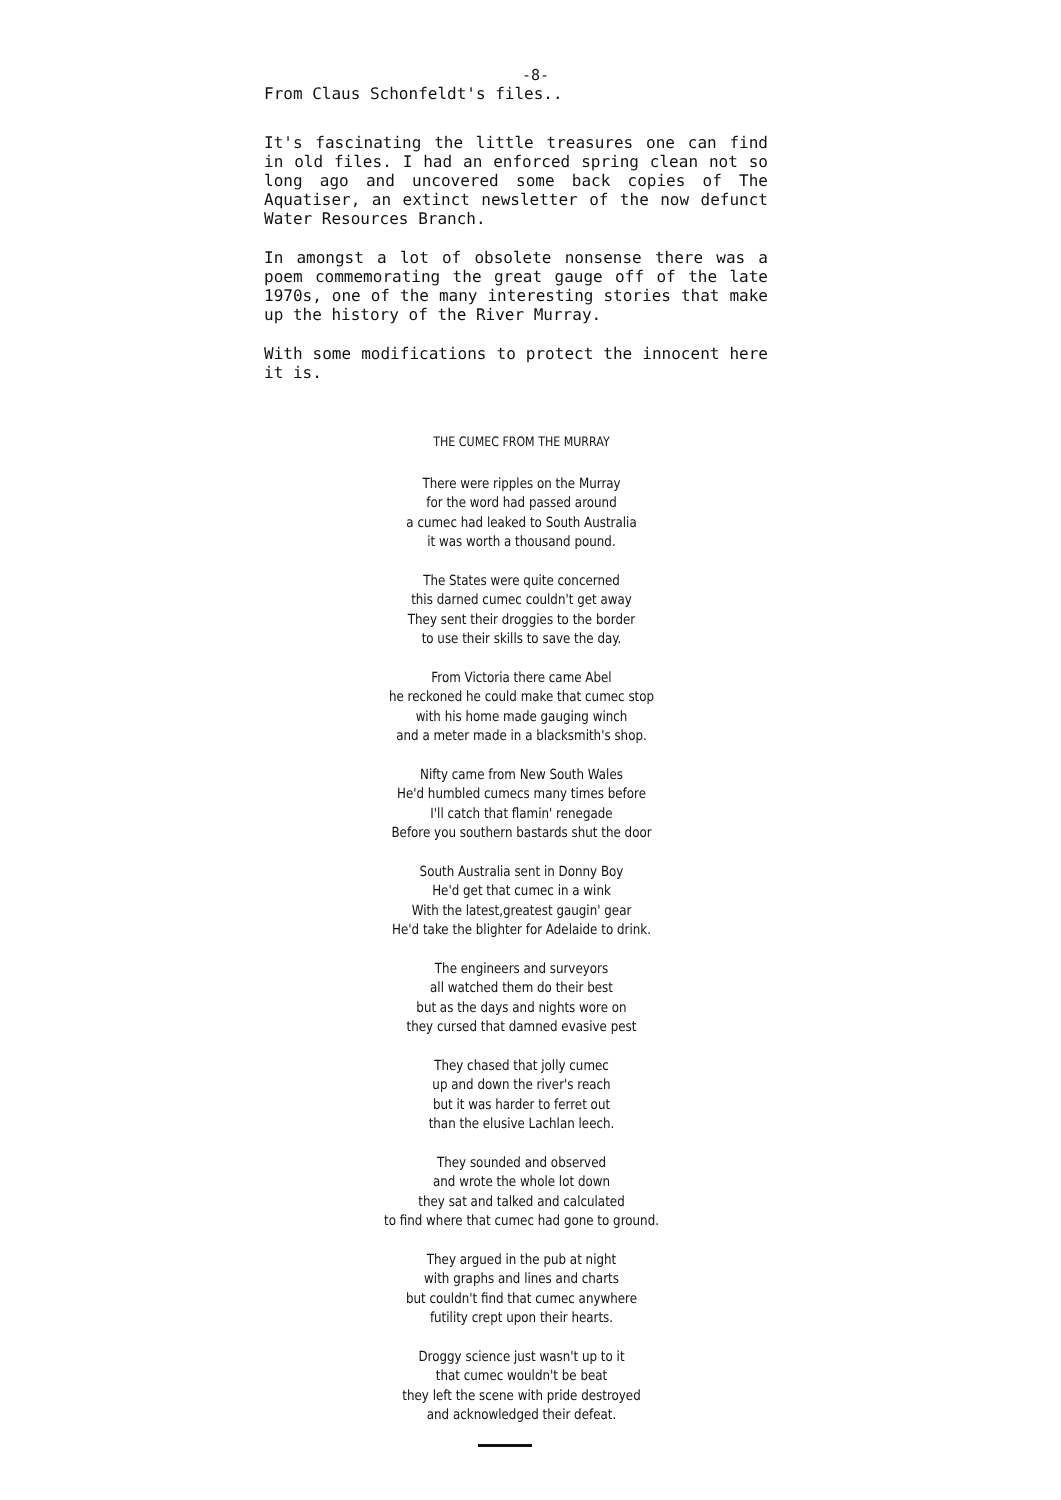-8-
From Claus Schonfeldt's files..
It's fascinating the little treasures one can find in old files. I had an enforced spring clean not so long ago and uncovered some back copies of The Aquatiser, an extinct newsletter of the now defunct Water Resources Branch.
In amongst a lot of obsolete nonsense there was a poem commemorating the great gauge off of the late 1970s, one of the many interesting stories that make up the history of the River Murray.
With some modifications to protect the innocent here it is.
THE CUMEC FROM THE MURRAY
There were ripples on the Murray
for the word had passed around
a cumec had leaked to South Australia
it was worth a thousand pound.
The States were quite concerned
this darned cumec couldn't get away
They sent their droggies to the border
to use their skills to save the day.
From Victoria there came Abel
he reckoned he could make that cumec stop
with his home made gauging winch
and a meter made in a blacksmith's shop.
Nifty came from New South Wales
He'd humbled cumecs many times before
I'll catch that flamin' renegade
Before you southern bastards shut the door
South Australia sent in Donny Boy
He'd get that cumec in a wink
With the latest,greatest gaugin' gear
He'd take the blighter for Adelaide to drink.
The engineers and surveyors
all watched them do their best
but as the days and nights wore on
they cursed that damned evasive pest
They chased that jolly cumec
up and down the river's reach
but it was harder to ferret out
than the elusive Lachlan leech.
They sounded and observed
and wrote the whole lot down
they sat and talked and calculated
to find where that cumec had gone to ground.
They argued in the pub at night
with graphs and lines and charts
but couldn't find that cumec anywhere
futility crept upon their hearts.
Droggy science just wasn't up to it
that cumec wouldn't be beat
they left the scene with pride destroyed
and acknowledged their defeat.